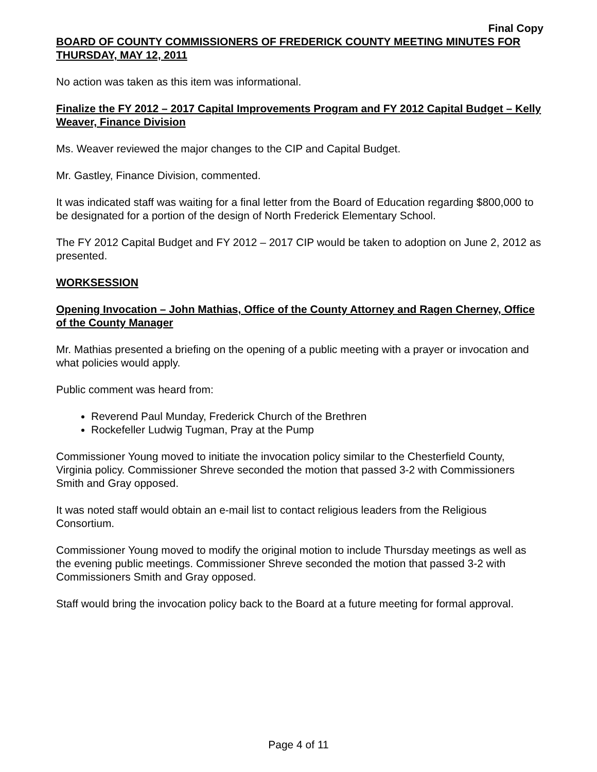Final Copy
BOARD OF COUNTY COMMISSIONERS OF FREDERICK COUNTY MEETING MINUTES FOR THURSDAY, MAY 12, 2011
No action was taken as this item was informational.
Finalize the FY 2012 – 2017 Capital Improvements Program and FY 2012 Capital Budget – Kelly Weaver, Finance Division
Ms. Weaver reviewed the major changes to the CIP and Capital Budget.
Mr. Gastley, Finance Division, commented.
It was indicated staff was waiting for a final letter from the Board of Education regarding $800,000 to be designated for a portion of the design of North Frederick Elementary School.
The FY 2012 Capital Budget and FY 2012 – 2017 CIP would be taken to adoption on June 2, 2012 as presented.
WORKSESSION
Opening Invocation – John Mathias, Office of the County Attorney and Ragen Cherney, Office of the County Manager
Mr. Mathias presented a briefing on the opening of a public meeting with a prayer or invocation and what policies would apply.
Public comment was heard from:
Reverend Paul Munday, Frederick Church of the Brethren
Rockefeller Ludwig Tugman, Pray at the Pump
Commissioner Young moved to initiate the invocation policy similar to the Chesterfield County, Virginia policy. Commissioner Shreve seconded the motion that passed 3-2 with Commissioners Smith and Gray opposed.
It was noted staff would obtain an e-mail list to contact religious leaders from the Religious Consortium.
Commissioner Young moved to modify the original motion to include Thursday meetings as well as the evening public meetings. Commissioner Shreve seconded the motion that passed 3-2 with Commissioners Smith and Gray opposed.
Staff would bring the invocation policy back to the Board at a future meeting for formal approval.
Page 4 of 11